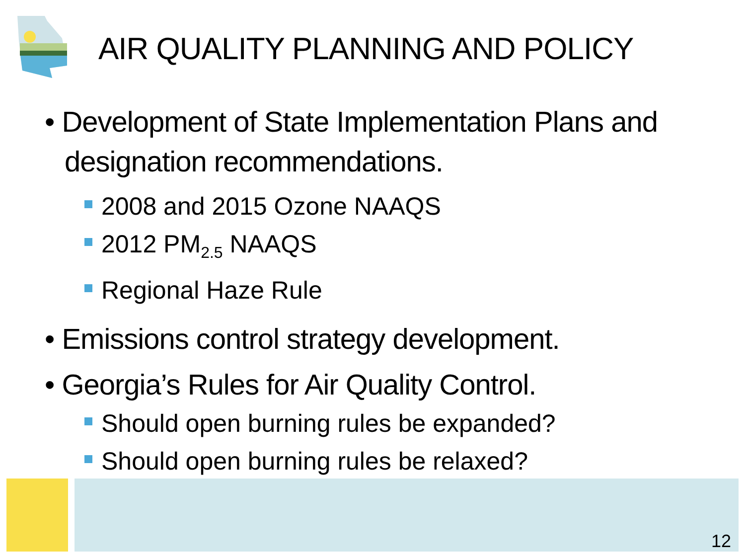AIR QUALITY PLANNING AND POLICY
• Development of State Implementation Plans and designation recommendations.
2008 and 2015 Ozone NAAQS
2012 PM<sub>2.5</sub> NAAQS
Regional Haze Rule
• Emissions control strategy development.
• Georgia’s Rules for Air Quality Control.
Should open burning rules be expanded?
Should open burning rules be relaxed?
12